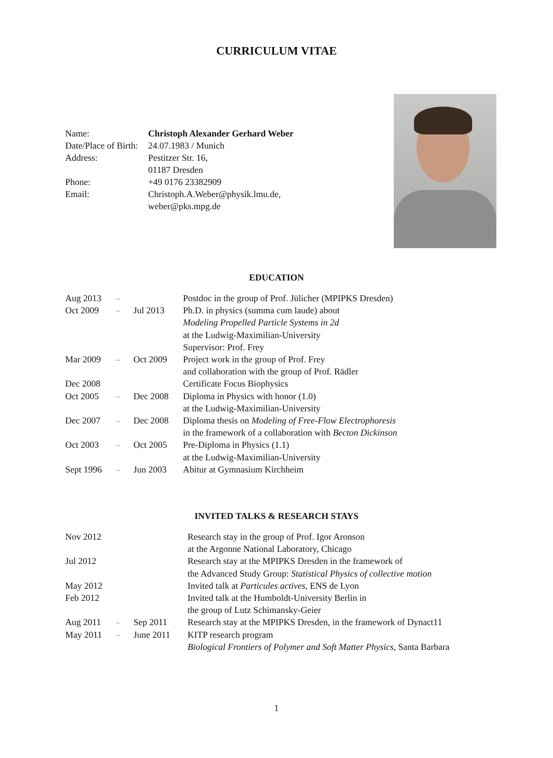CURRICULUM VITAE
| Name: | Christoph Alexander Gerhard Weber |
| Date/Place of Birth: | 24.07.1983 / Munich |
| Address: | Pestitzer Str. 16, 01187 Dresden |
| Phone: | +49 0176 23382909 |
| Email: | Christoph.A.Weber@physik.lmu.de, weber@pks.mpg.de |
EDUCATION
| Aug 2013 | – | | Postdoc in the group of Prof. Jülicher (MPIPKS Dresden) |
| Oct 2009 | – | Jul 2013 | Ph.D. in physics (summa cum laude) about Modeling Propelled Particle Systems in 2d at the Ludwig-Maximilian-University Supervisor: Prof. Frey |
| Mar 2009 | – | Oct 2009 | Project work in the group of Prof. Frey and collaboration with the group of Prof. Rädler |
| Dec 2008 | | | Certificate Focus Biophysics |
| Oct 2005 | – | Dec 2008 | Diploma in Physics with honor (1.0) at the Ludwig-Maximilian-University |
| Dec 2007 | – | Dec 2008 | Diploma thesis on Modeling of Free-Flow Electrophoresis in the framework of a collaboration with Becton Dickinson |
| Oct 2003 | – | Oct 2005 | Pre-Diploma in Physics (1.1) at the Ludwig-Maximilian-University |
| Sept 1996 | – | Jun 2003 | Abitur at Gymnasium Kirchheim |
INVITED TALKS & RESEARCH STAYS
| Nov 2012 | | | Research stay in the group of Prof. Igor Aronson at the Argonne National Laboratory, Chicago |
| Jul 2012 | | | Research stay at the MPIPKS Dresden in the framework of the Advanced Study Group: Statistical Physics of collective motion |
| May 2012 | | | Invited talk at Particules actives , ENS de Lyon |
| Feb 2012 | | | Invited talk at the Humboldt-University Berlin in the group of Lutz Schimansky-Geier |
| Aug 2011 | – | Sep 2011 | Research stay at the MPIPKS Dresden, in the framework of Dynact11 |
| May 2011 | – | June 2011 | KITP research program Biological Frontiers of Polymer and Soft Matter Physics , Santa Barbara |
1